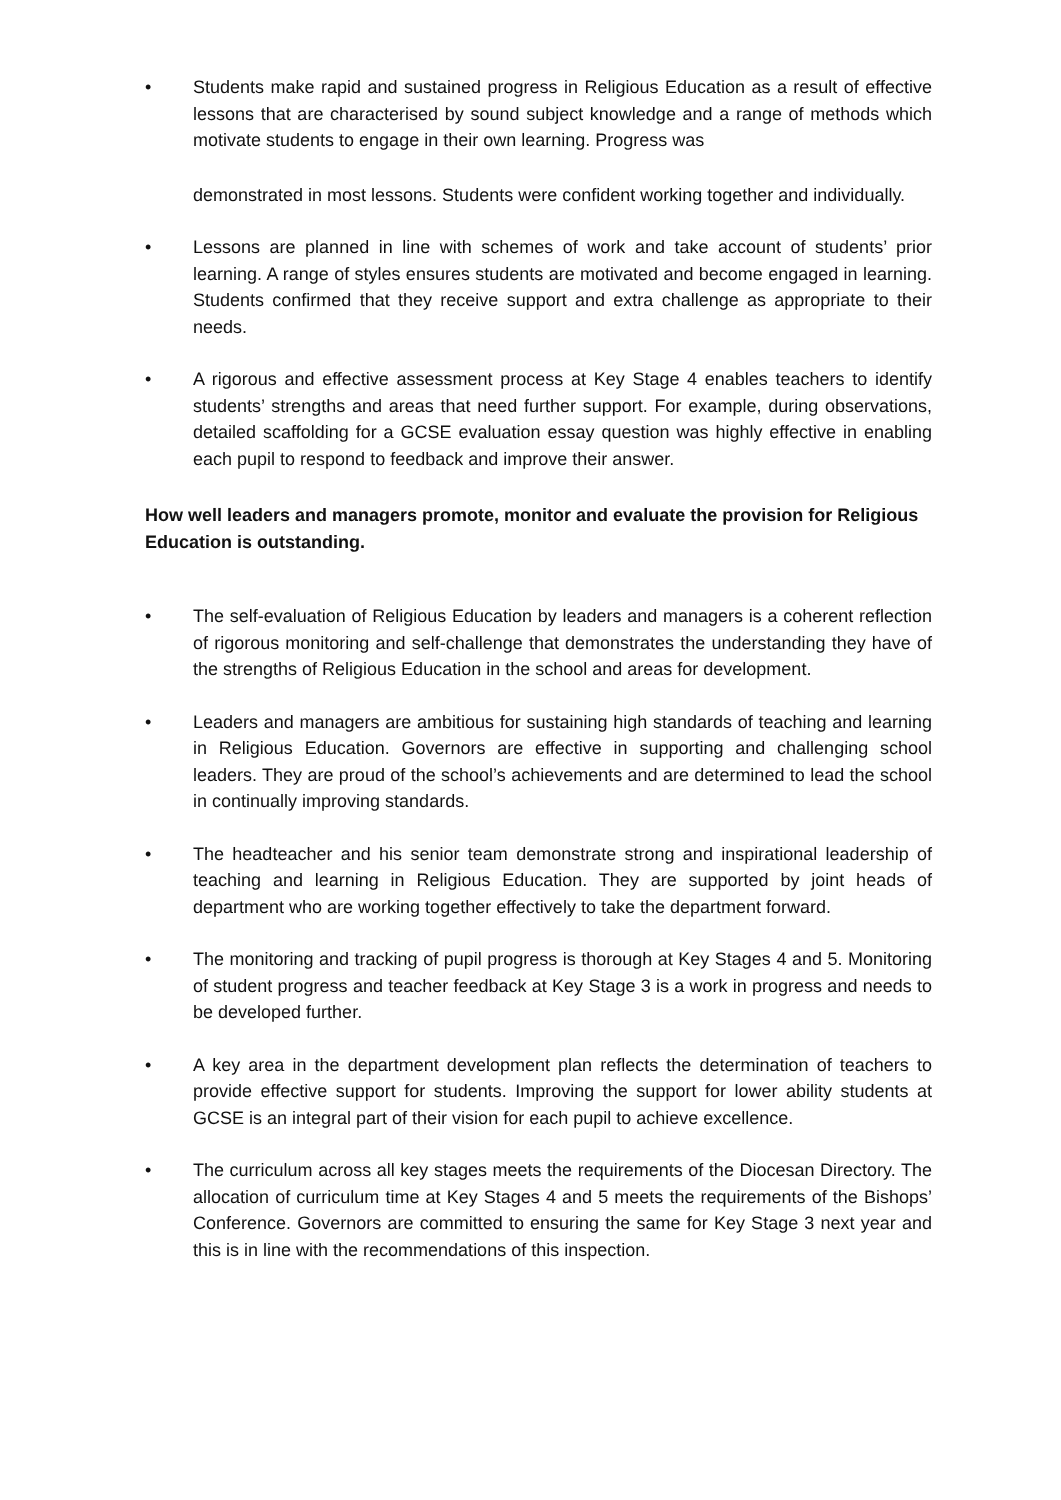• Students make rapid and sustained progress in Religious Education as a result of effective lessons that are characterised by sound subject knowledge and a range of methods which motivate students to engage in their own learning. Progress was
demonstrated in most lessons. Students were confident working together and individually.
• Lessons are planned in line with schemes of work and take account of students’ prior learning. A range of styles ensures students are motivated and become engaged in learning. Students confirmed that they receive support and extra challenge as appropriate to their needs.
• A rigorous and effective assessment process at Key Stage 4 enables teachers to identify students’ strengths and areas that need further support. For example, during observations, detailed scaffolding for a GCSE evaluation essay question was highly effective in enabling each pupil to respond to feedback and improve their answer.
How well leaders and managers promote, monitor and evaluate the provision for Religious Education is outstanding.
• The self-evaluation of Religious Education by leaders and managers is a coherent reflection of rigorous monitoring and self-challenge that demonstrates the understanding they have of the strengths of Religious Education in the school and areas for development.
• Leaders and managers are ambitious for sustaining high standards of teaching and learning in Religious Education. Governors are effective in supporting and challenging school leaders. They are proud of the school’s achievements and are determined to lead the school in continually improving standards.
• The headteacher and his senior team demonstrate strong and inspirational leadership of teaching and learning in Religious Education. They are supported by joint heads of department who are working together effectively to take the department forward.
• The monitoring and tracking of pupil progress is thorough at Key Stages 4 and 5. Monitoring of student progress and teacher feedback at Key Stage 3 is a work in progress and needs to be developed further.
• A key area in the department development plan reflects the determination of teachers to provide effective support for students. Improving the support for lower ability students at GCSE is an integral part of their vision for each pupil to achieve excellence.
• The curriculum across all key stages meets the requirements of the Diocesan Directory. The allocation of curriculum time at Key Stages 4 and 5 meets the requirements of the Bishops’ Conference. Governors are committed to ensuring the same for Key Stage 3 next year and this is in line with the recommendations of this inspection.